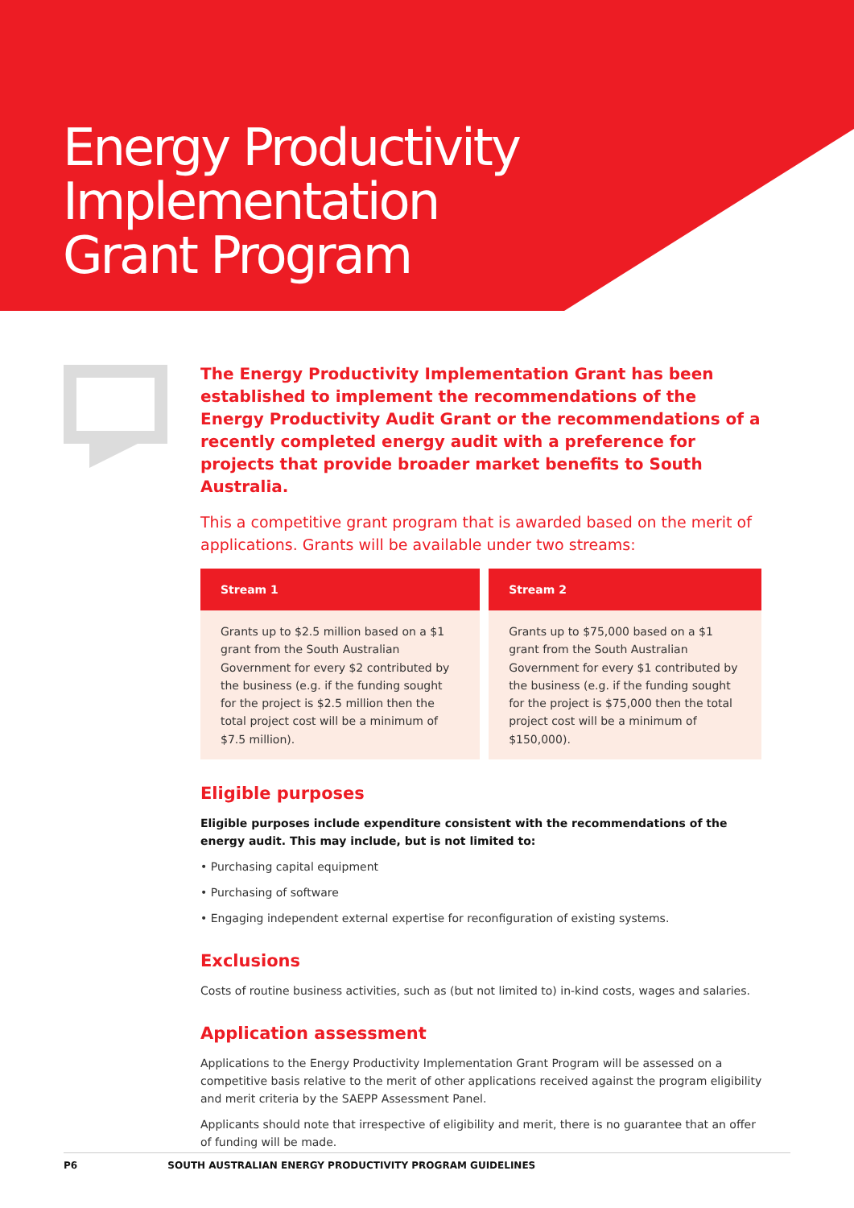Energy Productivity
Implementation
Grant Program
The Energy Productivity Implementation Grant has been established to implement the recommendations of the Energy Productivity Audit Grant or the recommendations of a recently completed energy audit with a preference for projects that provide broader market benefits to South Australia.
This a competitive grant program that is awarded based on the merit of applications. Grants will be available under two streams:
| Stream 1 | Stream 2 |
| --- | --- |
| Grants up to $2.5 million based on a $1 grant from the South Australian Government for every $2 contributed by the business (e.g. if the funding sought for the project is $2.5 million then the total project cost will be a minimum of $7.5 million). | Grants up to $75,000 based on a $1 grant from the South Australian Government for every $1 contributed by the business (e.g. if the funding sought for the project is $75,000 then the total project cost will be a minimum of $150,000). |
Eligible purposes
Eligible purposes include expenditure consistent with the recommendations of the energy audit. This may include, but is not limited to:
• Purchasing capital equipment
• Purchasing of software
• Engaging independent external expertise for reconfiguration of existing systems.
Exclusions
Costs of routine business activities, such as (but not limited to) in-kind costs, wages and salaries.
Application assessment
Applications to the Energy Productivity Implementation Grant Program will be assessed on a competitive basis relative to the merit of other applications received against the program eligibility and merit criteria by the SAEPP Assessment Panel.
Applicants should note that irrespective of eligibility and merit, there is no guarantee that an offer of funding will be made.
P6 SOUTH AUSTRALIAN ENERGY PRODUCTIVITY PROGRAM GUIDELINES